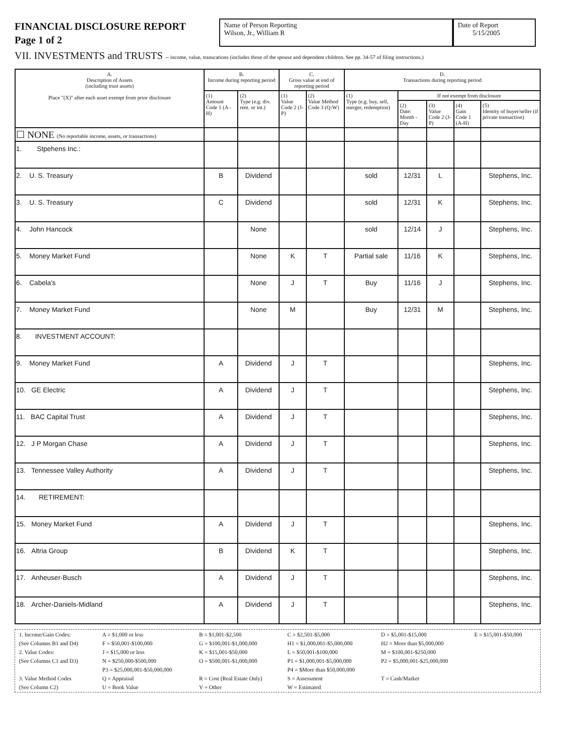FINANCIAL DISCLOSURE REPORT
Page 1 of 2
Name of Person Reporting
Wilson, Jr., William R
Date of Report
5/15/2005
VII. INVESTMENTS and TRUSTS -- income, value, transcations (includes those of the spouse and dependent children. See pp. 34-57 of filing instructions.)
| A. Description of Assets (including trust assets) Place "(X)" after each asset exempt from prior disclosure | B. Income during reporting period | | C. Gross value at end of reporting period | | D. Transactions during reporting period | | | | |
| --- | --- | --- | --- | --- | --- | --- | --- | --- | --- |
| | (1) Amount Code 1 (A -H) | (2) Type (e.g. div. rent. or int.) | (1) Value Code 2 (J-P) | (2) Value Method Code 3 (Q-W) | (1) Type (e.g. buy, sell, merger, redemption) | If not exempt from disclosure | | | |
| | | | | | | (2) Date: Month - Day | (3) Value Code 2 (J-P) | (4) Gain Code 1 (A-H) | (5) Identity of buyer/seller (if private transaction) |
| ☐ NONE (No reportable income, assets, or transactions) | | | | | | | | | |
| 1. Stpehens Inc.: | | | | | | | | | |
| 2. U. S. Treasury | B | Dividend | | | sold | 12/31 | L | | Stephens, Inc. |
| 3. U. S. Treasury | C | Dividend | | | sold | 12/31 | K | | Stephens, Inc. |
| 4. John Hancock | | None | | | sold | 12/14 | J | | Stephens, Inc. |
| 5. Money Market Fund | | None | K | T | Partial sale | 11/16 | K | | Stephens, Inc. |
| 6. Cabela's | | None | J | T | Buy | 11/16 | J | | Stephens, Inc. |
| 7. Money Market Fund | | None | M | | Buy | 12/31 | M | | Stephens, Inc. |
| 8. INVESTMENT ACCOUNT: | | | | | | | | | |
| 9. Money Market Fund | A | Dividend | J | T | | | | | Stephens, Inc. |
| 10. GE Electric | A | Dividend | J | T | | | | | Stephens, Inc. |
| 11. BAC Capital Trust | A | Dividend | J | T | | | | | Stephens, Inc. |
| 12. J P Morgan Chase | A | Dividend | J | T | | | | | Stephens, Inc. |
| 13. Tennessee Valley Authority | A | Dividend | J | T | | | | | Stephens, Inc. |
| 14. RETIREMENT: | | | | | | | | | |
| 15. Money Market Fund | A | Dividend | J | T | | | | | Stephens, Inc. |
| 16. Altria Group | B | Dividend | K | T | | | | | Stephens, Inc. |
| 17. Anheuser-Busch | A | Dividend | J | T | | | | | Stephens, Inc. |
| 18. Archer-Daniels-Midland | A | Dividend | J | T | | | | | Stephens, Inc. |
| 1. Income/Gain Codes: | A = $1,000 or less | B = $1,001-$2,500 | C = $2,501-$5,000 | D = $5,001-$15,000 | E = $15,001-$50,000 |
| (See Columns B1 and D4) | F = $50,001-$100,000 | G = $100,001-$1,000,000 | H1 = $1,000,001-$5,000,000 | H2 = More than $5,000,000 | |
| 2. Value Codes: | J = $15,000 or less | K = $15,001-$50,000 | L = $50,001-$100,000 | M = $100,001-$250,000 | |
| (See Columns C1 and D3) | N = $250,000-$500,000 | O = $500,001-$1,000,000 | P1 = $1,000,001-$5,000,000 | P2 = $5,000,001-$25,000,000 | |
| | P3 = $25,000,001-$50,000,000 | | P4 = $More than $50,000,000 | | |
| 3. Value Method Codes | Q = Appraisal | R = Cost (Real Estate Only) | S = Assessment | T = Cash/Market | |
| (See Column C2) | U = Book Value | V = Other | W = Estimated | | |